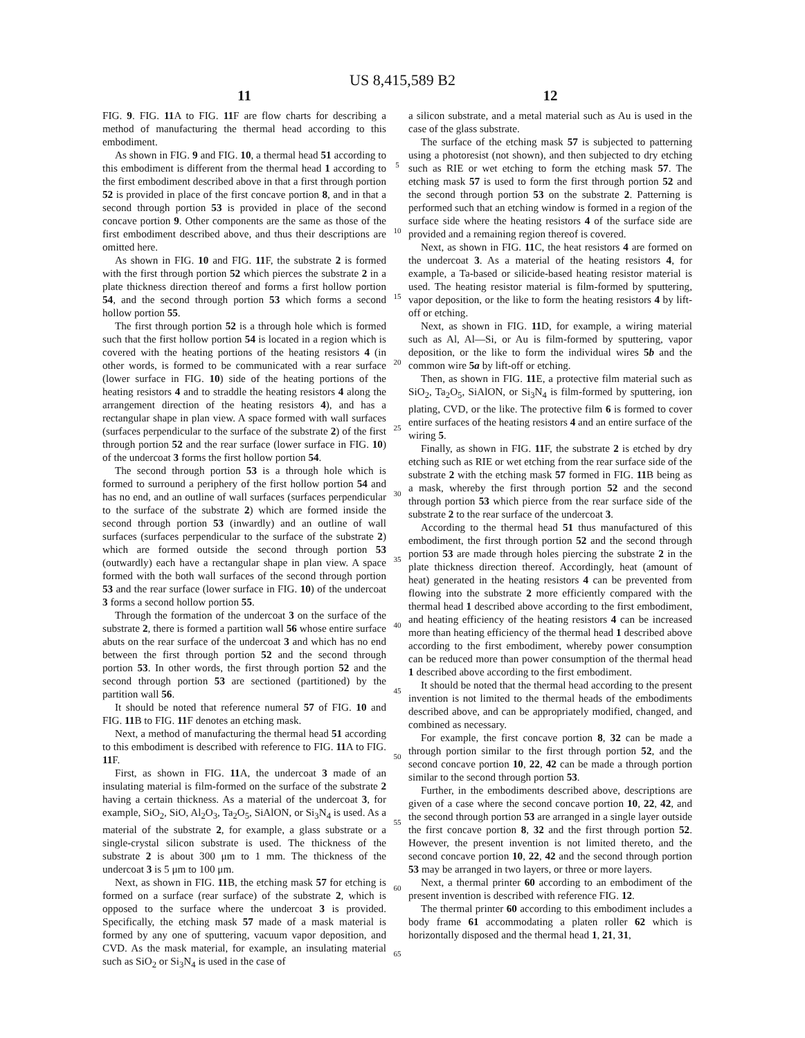US 8,415,589 B2
11
FIG. 9. FIG. 11 A to FIG. 11 F are flow charts for describing a method of manufacturing the thermal head according to this embodiment.
As shown in FIG. 9 and FIG. 10, a thermal head 51 according to this embodiment is different from the thermal head 1 according to the first embodiment described above in that a first through portion 52 is provided in place of the first concave portion 8, and in that a second through portion 53 is provided in place of the second concave portion 9. Other components are the same as those of the first embodiment described above, and thus their descriptions are omitted here.
As shown in FIG. 10 and FIG. 11 F, the substrate 2 is formed with the first through portion 52 which pierces the substrate 2 in a plate thickness direction thereof and forms a first hollow portion 54, and the second through portion 53 which forms a second hollow portion 55.
The first through portion 52 is a through hole which is formed such that the first hollow portion 54 is located in a region which is covered with the heating portions of the heating resistors 4 (in other words, is formed to be communicated with a rear surface (lower surface in FIG. 10) side of the heating portions of the heating resistors 4 and to straddle the heating resistors 4 along the arrangement direction of the heating resistors 4), and has a rectangular shape in plan view. A space formed with wall surfaces (surfaces perpendicular to the surface of the substrate 2) of the first through portion 52 and the rear surface (lower surface in FIG. 10) of the undercoat 3 forms the first hollow portion 54.
The second through portion 53 is a through hole which is formed to surround a periphery of the first hollow portion 54 and has no end, and an outline of wall surfaces (surfaces perpendicular to the surface of the substrate 2) which are formed inside the second through portion 53 (inwardly) and an outline of wall surfaces (surfaces perpendicular to the surface of the substrate 2) which are formed outside the second through portion 53 (outwardly) each have a rectangular shape in plan view. A space formed with the both wall surfaces of the second through portion 53 and the rear surface (lower surface in FIG. 10) of the undercoat 3 forms a second hollow portion 55.
Through the formation of the undercoat 3 on the surface of the substrate 2, there is formed a partition wall 56 whose entire surface abuts on the rear surface of the undercoat 3 and which has no end between the first through portion 52 and the second through portion 53. In other words, the first through portion 52 and the second through portion 53 are sectioned (partitioned) by the partition wall 56.
It should be noted that reference numeral 57 of FIG. 10 and FIG. 11 B to FIG. 11 F denotes an etching mask.
Next, a method of manufacturing the thermal head 51 according to this embodiment is described with reference to FIG. 11 A to FIG. 11 F.
First, as shown in FIG. 11 A, the undercoat 3 made of an insulating material is film-formed on the surface of the substrate 2 having a certain thickness. As a material of the undercoat 3, for example, SiO<sub>2</sub>, SiO, Al<sub>2</sub>O<sub>3</sub>, Ta<sub>2</sub>O<sub>5</sub>, SiAlON, or Si<sub>3</sub>N<sub>4</sub> is used. As a material of the substrate 2, for example, a glass substrate or a single-crystal silicon substrate is used. The thickness of the substrate 2 is about 300 μm to 1 mm. The thickness of the undercoat 3 is 5 μm to 100 μm.
Next, as shown in FIG. 11 B, the etching mask 57 for etching is formed on a surface (rear surface) of the substrate 2, which is opposed to the surface where the undercoat 3 is provided. Specifically, the etching mask 57 made of a mask material is formed by any one of sputtering, vacuum vapor deposition, and CVD. As the mask material, for example, an insulating material such as SiO<sub>2</sub> or Si<sub>3</sub>N<sub>4</sub> is used in the case of
5
10
15
20
25
30
35
40
45
50
55
60
65
12
a silicon substrate, and a metal material such as Au is used in the case of the glass substrate.
The surface of the etching mask 57 is subjected to patterning using a photoresist (not shown), and then subjected to dry etching such as RIE or wet etching to form the etching mask 57. The etching mask 57 is used to form the first through portion 52 and the second through portion 53 on the substrate 2. Patterning is performed such that an etching window is formed in a region of the surface side where the heating resistors 4 of the surface side are provided and a remaining region thereof is covered.
Next, as shown in FIG. 11 C, the heat resistors 4 are formed on the undercoat 3. As a material of the heating resistors 4, for example, a Ta-based or silicide-based heating resistor material is used. The heating resistor material is film-formed by sputtering, vapor deposition, or the like to form the heating resistors 4 by lift-off or etching.
Next, as shown in FIG. 11 D, for example, a wiring material such as Al, Al—Si, or Au is film-formed by sputtering, vapor deposition, or the like to form the individual wires 5b and the common wire 5a by lift-off or etching.
Then, as shown in FIG. 11 E, a protective film material such as SiO<sub>2</sub>, Ta<sub>2</sub>O<sub>5</sub>, SiAlON, or Si<sub>3</sub>N<sub>4</sub> is film-formed by sputtering, ion plating, CVD, or the like. The protective film 6 is formed to cover entire surfaces of the heating resistors 4 and an entire surface of the wiring 5.
Finally, as shown in FIG. 11 F, the substrate 2 is etched by dry etching such as RIE or wet etching from the rear surface side of the substrate 2 with the etching mask 57 formed in FIG. 11 B being as a mask, whereby the first through portion 52 and the second through portion 53 which pierce from the rear surface side of the substrate 2 to the rear surface of the undercoat 3.
According to the thermal head 51 thus manufactured of this embodiment, the first through portion 52 and the second through portion 53 are made through holes piercing the substrate 2 in the plate thickness direction thereof. Accordingly, heat (amount of heat) generated in the heating resistors 4 can be prevented from flowing into the substrate 2 more efficiently compared with the thermal head 1 described above according to the first embodiment, and heating efficiency of the heating resistors 4 can be increased more than heating efficiency of the thermal head 1 described above according to the first embodiment, whereby power consumption can be reduced more than power consumption of the thermal head 1 described above according to the first embodiment.
It should be noted that the thermal head according to the present invention is not limited to the thermal heads of the embodiments described above, and can be appropriately modified, changed, and combined as necessary.
For example, the first concave portion 8, 32 can be made a through portion similar to the first through portion 52, and the second concave portion 10, 22, 42 can be made a through portion similar to the second through portion 53.
Further, in the embodiments described above, descriptions are given of a case where the second concave portion 10, 22, 42, and the second through portion 53 are arranged in a single layer outside the first concave portion 8, 32 and the first through portion 52. However, the present invention is not limited thereto, and the second concave portion 10, 22, 42 and the second through portion 53 may be arranged in two layers, or three or more layers.
Next, a thermal printer 60 according to an embodiment of the present invention is described with reference FIG. 12.
The thermal printer 60 according to this embodiment includes a body frame 61 accommodating a platen roller 62 which is horizontally disposed and the thermal head 1, 21, 31,